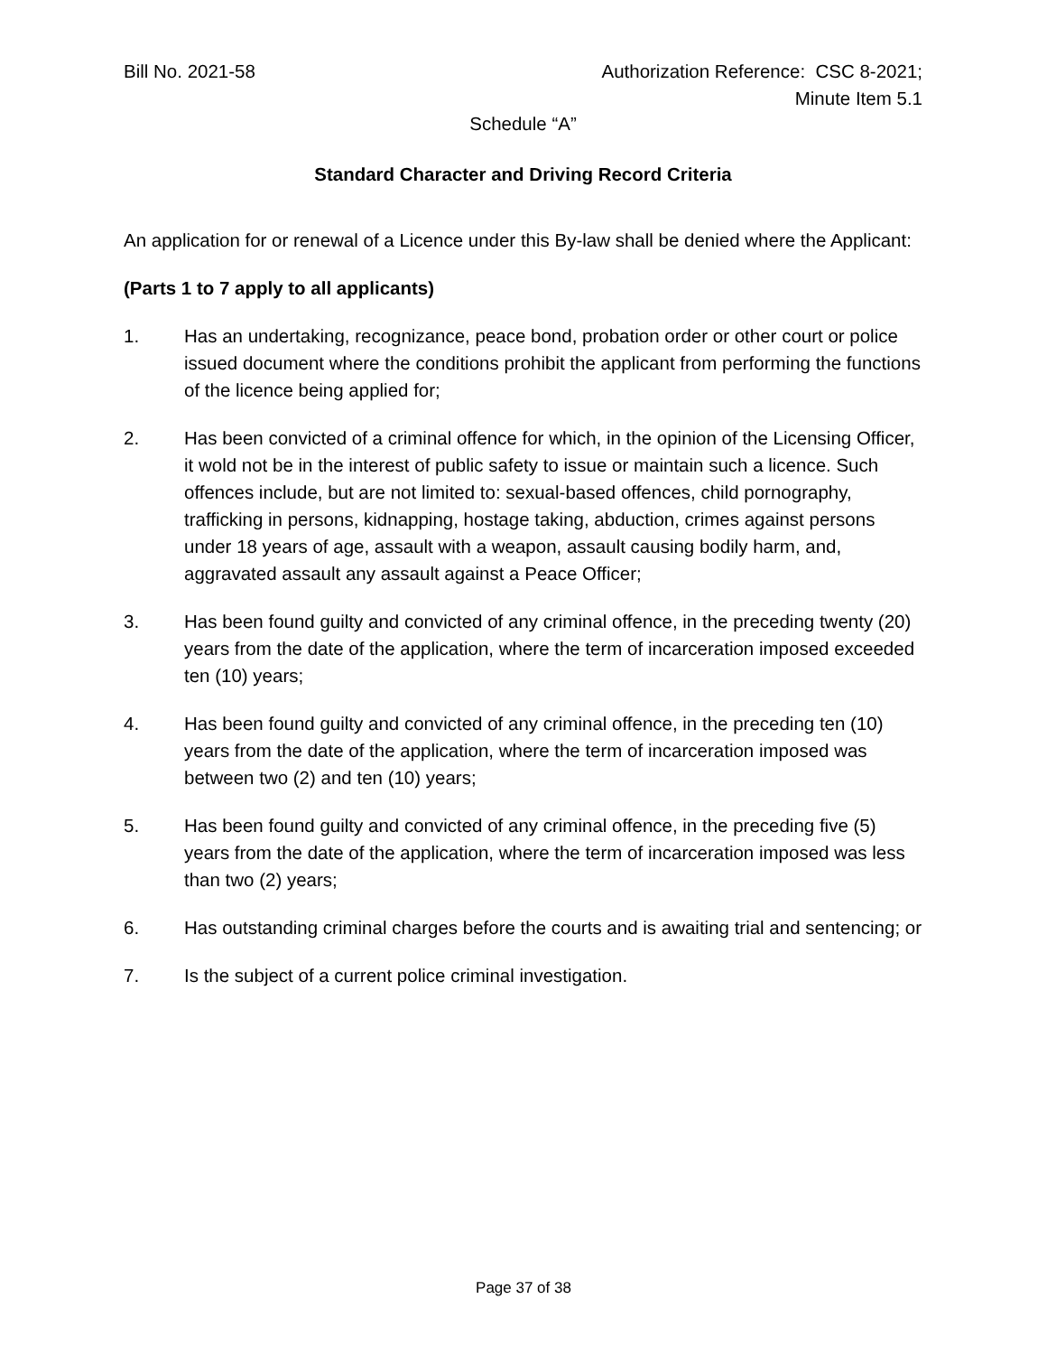Bill No. 2021-58 Authorization Reference: CSC 8-2021;
Minute Item 5.1
Schedule “A”
Standard Character and Driving Record Criteria
An application for or renewal of a Licence under this By-law shall be denied where the Applicant:
(Parts 1 to 7 apply to all applicants)
1. Has an undertaking, recognizance, peace bond, probation order or other court or police issued document where the conditions prohibit the applicant from performing the functions of the licence being applied for;
2. Has been convicted of a criminal offence for which, in the opinion of the Licensing Officer, it wold not be in the interest of public safety to issue or maintain such a licence. Such offences include, but are not limited to: sexual-based offences, child pornography, trafficking in persons, kidnapping, hostage taking, abduction, crimes against persons under 18 years of age, assault with a weapon, assault causing bodily harm, and, aggravated assault any assault against a Peace Officer;
3. Has been found guilty and convicted of any criminal offence, in the preceding twenty (20) years from the date of the application, where the term of incarceration imposed exceeded ten (10) years;
4. Has been found guilty and convicted of any criminal offence, in the preceding ten (10) years from the date of the application, where the term of incarceration imposed was between two (2) and ten (10) years;
5. Has been found guilty and convicted of any criminal offence, in the preceding five (5) years from the date of the application, where the term of incarceration imposed was less than two (2) years;
6. Has outstanding criminal charges before the courts and is awaiting trial and sentencing; or
7. Is the subject of a current police criminal investigation.
Page 37 of 38